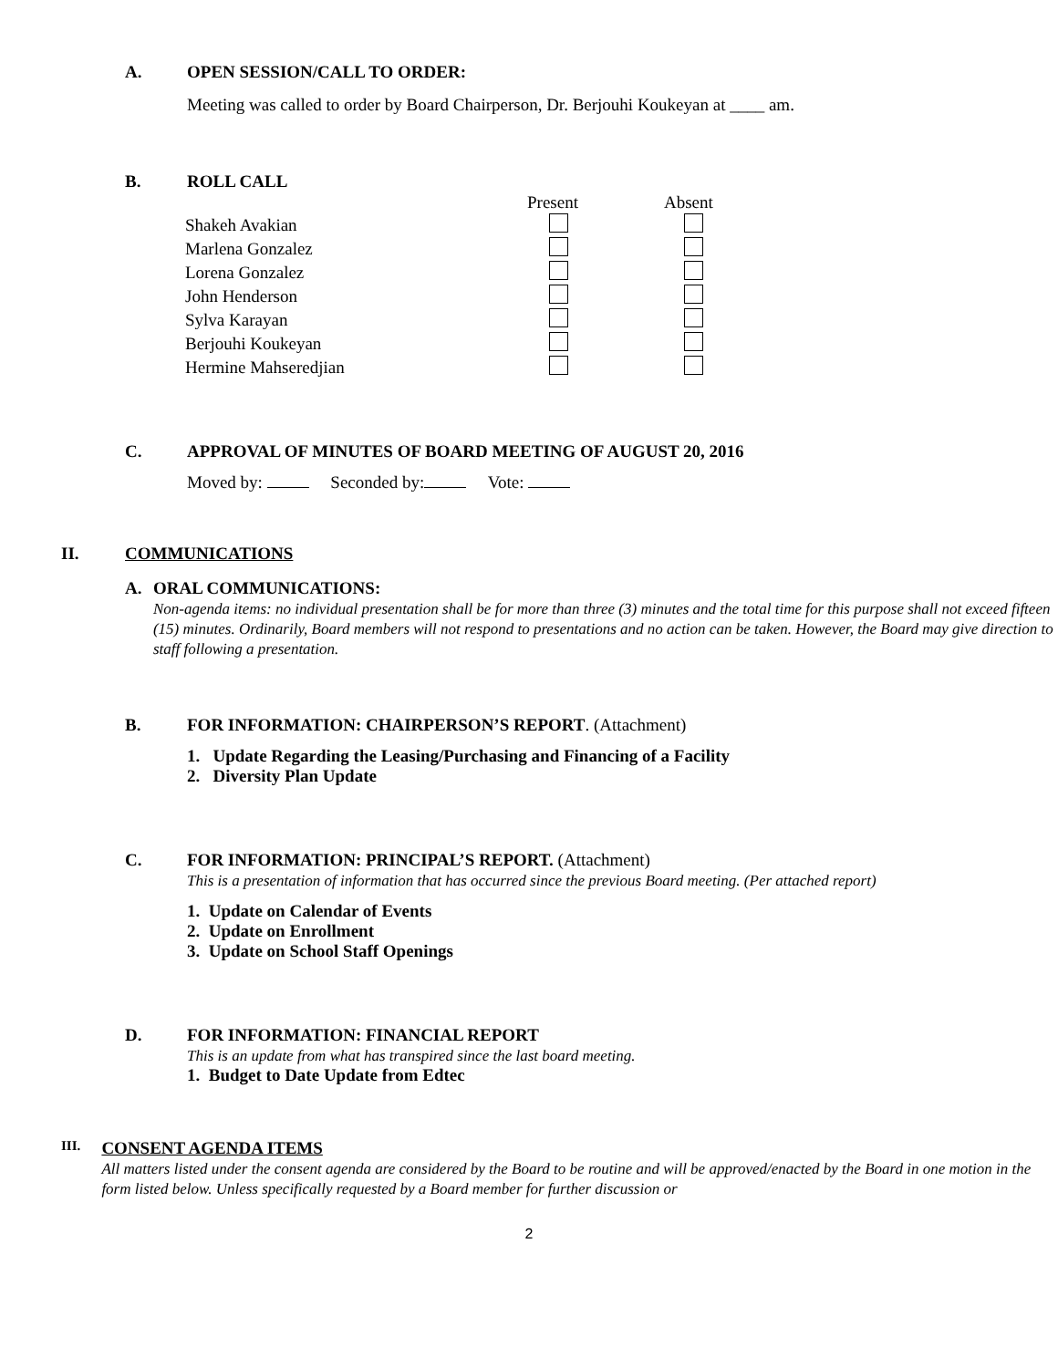A. OPEN SESSION/CALL TO ORDER:
Meeting was called to order by Board Chairperson, Dr. Berjouhi Koukeyan at ____ am.
B. ROLL CALL
| | Present | Absent |
| --- | --- | --- |
| Shakeh Avakian | | |
| Marlena Gonzalez | | |
| Lorena Gonzalez | | |
| John Henderson | | |
| Sylva Karayan | | |
| Berjouhi Koukeyan | | |
| Hermine Mahseredjian | | |
C. APPROVAL OF MINUTES OF BOARD MEETING OF AUGUST 20, 2016
Moved by: Seconded by: Vote:
II. COMMUNICATIONS
A. ORAL COMMUNICATIONS:
Non-agenda items: no individual presentation shall be for more than three (3) minutes and the total time for this purpose shall not exceed fifteen (15) minutes. Ordinarily, Board members will not respond to presentations and no action can be taken. However, the Board may give direction to staff following a presentation.
B. FOR INFORMATION: CHAIRPERSON’S REPORT. (Attachment)
1. Update Regarding the Leasing/Purchasing and Financing of a Facility
2. Diversity Plan Update
C. FOR INFORMATION: PRINCIPAL’S REPORT. (Attachment)
This is a presentation of information that has occurred since the previous Board meeting. (Per attached report)
1. Update on Calendar of Events
2. Update on Enrollment
3. Update on School Staff Openings
D. FOR INFORMATION: FINANCIAL REPORT
This is an update from what has transpired since the last board meeting.
1. Budget to Date Update from Edtec
III.
CONSENT AGENDA ITEMS
All matters listed under the consent agenda are considered by the Board to be routine and will be approved/enacted by the Board in one motion in the form listed below. Unless specifically requested by a Board member for further discussion or
2